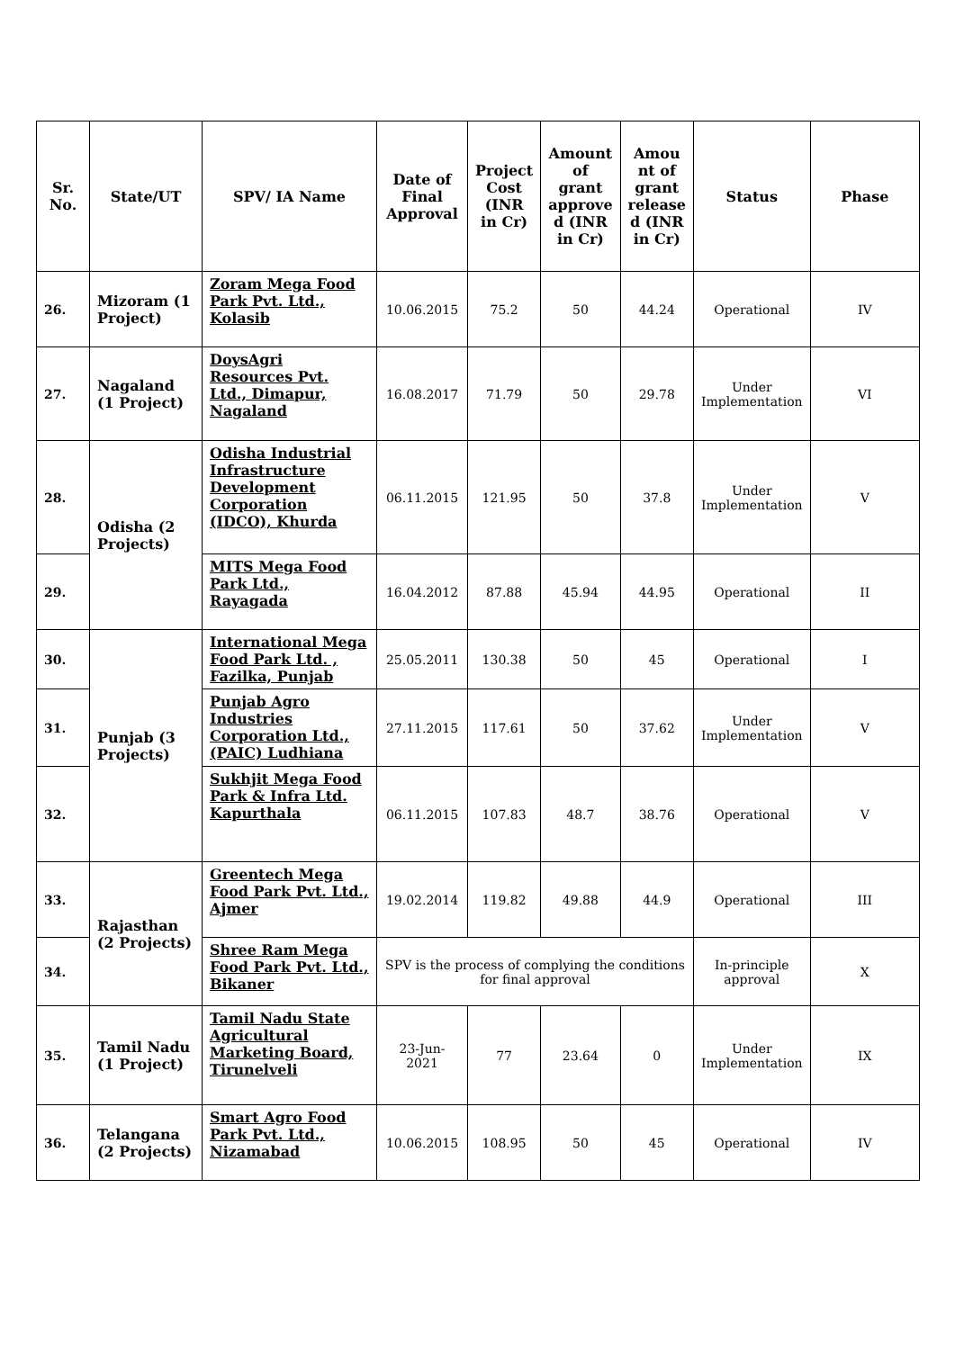| Sr. No. | State/UT | SPV/ IA Name | Date of Final Approval | Project Cost (INR in Cr) | Amount of grant approve d (INR in Cr) | Amou nt of grant release d (INR in Cr) | Status | Phase |
| --- | --- | --- | --- | --- | --- | --- | --- | --- |
| 26. | Mizoram (1 Project) | Zoram Mega Food Park Pvt. Ltd., Kolasib | 10.06.2015 | 75.2 | 50 | 44.24 | Operational | IV |
| 27. | Nagaland (1 Project) | DoysAgri Resources Pvt. Ltd., Dimapur, Nagaland | 16.08.2017 | 71.79 | 50 | 29.78 | Under Implementation | VI |
| 28. | Odisha (2 Projects) | Odisha Industrial Infrastructure Development Corporation (IDCO), Khurda | 06.11.2015 | 121.95 | 50 | 37.8 | Under Implementation | V |
| 29. | | MITS Mega Food Park Ltd., Rayagada | 16.04.2012 | 87.88 | 45.94 | 44.95 | Operational | II |
| 30. | Punjab (3 Projects) | International Mega Food Park Ltd. , Fazilka, Punjab | 25.05.2011 | 130.38 | 50 | 45 | Operational | I |
| 31. | | Punjab Agro Industries Corporation Ltd., (PAIC) Ludhiana | 27.11.2015 | 117.61 | 50 | 37.62 | Under Implementation | V |
| 32. | | Sukhjit Mega Food Park & Infra Ltd. Kapurthala | 06.11.2015 | 107.83 | 48.7 | 38.76 | Operational | V |
| 33. | Rajasthan (2 Projects) | Greentech Mega Food Park Pvt. Ltd., Ajmer | 19.02.2014 | 119.82 | 49.88 | 44.9 | Operational | III |
| 34. | | Shree Ram Mega Food Park Pvt. Ltd., Bikaner | SPV is the process of complying the conditions for final approval | | | | In-principle approval | X |
| 35. | Tamil Nadu (1 Project) | Tamil Nadu State Agricultural Marketing Board, Tirunelveli | 23-Jun-2021 | 77 | 23.64 | 0 | Under Implementation | IX |
| 36. | Telangana (2 Projects) | Smart Agro Food Park Pvt. Ltd., Nizamabad | 10.06.2015 | 108.95 | 50 | 45 | Operational | IV |